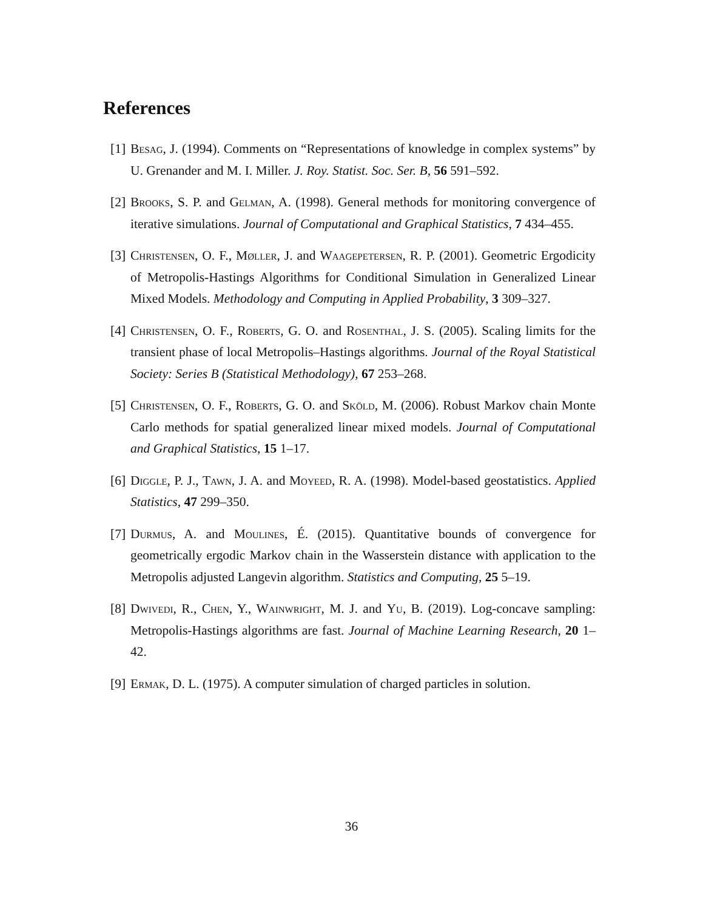References
[1] Besag, J. (1994). Comments on “Representations of knowledge in complex systems” by U. Grenander and M. I. Miller. J. Roy. Statist. Soc. Ser. B, 56 591–592.
[2] Brooks, S. P. and Gelman, A. (1998). General methods for monitoring convergence of iterative simulations. Journal of Computational and Graphical Statistics, 7 434–455.
[3] Christensen, O. F., Møller, J. and Waagepetersen, R. P. (2001). Geometric Ergodicity of Metropolis-Hastings Algorithms for Conditional Simulation in Generalized Linear Mixed Models. Methodology and Computing in Applied Probability, 3 309–327.
[4] Christensen, O. F., Roberts, G. O. and Rosenthal, J. S. (2005). Scaling limits for the transient phase of local Metropolis–Hastings algorithms. Journal of the Royal Statistical Society: Series B (Statistical Methodology), 67 253–268.
[5] Christensen, O. F., Roberts, G. O. and Sköld, M. (2006). Robust Markov chain Monte Carlo methods for spatial generalized linear mixed models. Journal of Computational and Graphical Statistics, 15 1–17.
[6] Diggle, P. J., Tawn, J. A. and Moyeed, R. A. (1998). Model-based geostatistics. Applied Statistics, 47 299–350.
[7] Durmus, A. and Moulines, É. (2015). Quantitative bounds of convergence for geometrically ergodic Markov chain in the Wasserstein distance with application to the Metropolis adjusted Langevin algorithm. Statistics and Computing, 25 5–19.
[8] Dwivedi, R., Chen, Y., Wainwright, M. J. and Yu, B. (2019). Log-concave sampling: Metropolis-Hastings algorithms are fast. Journal of Machine Learning Research, 20 1–42.
[9] Ermak, D. L. (1975). A computer simulation of charged particles in solution.
36